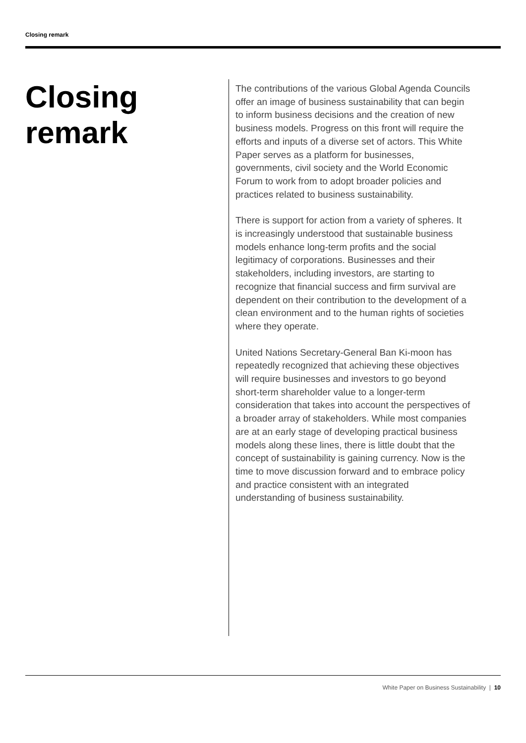Closing remark
Closing
remark
The contributions of the various Global Agenda Councils offer an image of business sustainability that can begin to inform business decisions and the creation of new business models. Progress on this front will require the efforts and inputs of a diverse set of actors. This White Paper serves as a platform for businesses, governments, civil society and the World Economic Forum to work from to adopt broader policies and practices related to business sustainability.
There is support for action from a variety of spheres. It is increasingly understood that sustainable business models enhance long-term profits and the social legitimacy of corporations. Businesses and their stakeholders, including investors, are starting to recognize that financial success and firm survival are dependent on their contribution to the development of a clean environment and to the human rights of societies where they operate.
United Nations Secretary-General Ban Ki-moon has repeatedly recognized that achieving these objectives will require businesses and investors to go beyond short-term shareholder value to a longer-term consideration that takes into account the perspectives of a broader array of stakeholders. While most companies are at an early stage of developing practical business models along these lines, there is little doubt that the concept of sustainability is gaining currency. Now is the time to move discussion forward and to embrace policy and practice consistent with an integrated understanding of business sustainability.
White Paper on Business Sustainability | 10